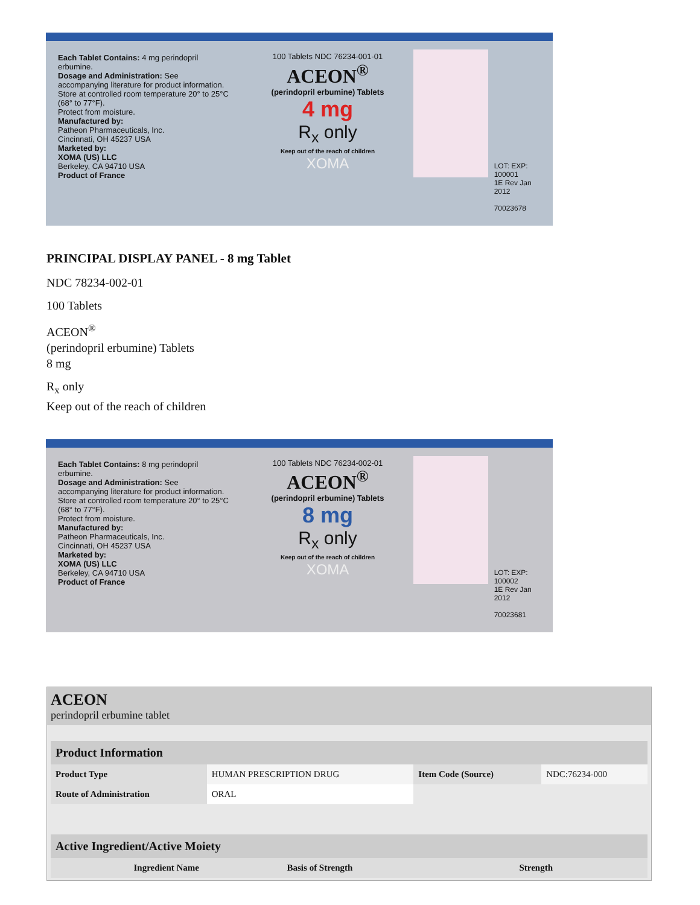Each Tablet Contains: 4 mg perindopril erbumine.
Dosage and Administration: See accompanying literature for product information.
Store at controlled room temperature 20° to 25°C (68° to 77°F).
Protect from moisture.
Manufactured by:
Patheon Pharmaceuticals, Inc.
Cincinnati, OH 45237 USA
Marketed by:
XOMA (US) LLC
Berkeley, CA 94710 USA
Product of France
100 Tablets NDC 76234-001-01
ACEON<sup>®</sup>
(perindopril erbumine) Tablets
4 mg
R<sub>x</sub> only
Keep out of the reach of children
XOMA
LOT: EXP:
100001
1E Rev Jan 2012
70023678
PRINCIPAL DISPLAY PANEL - 8 mg Tablet
NDC 78234-002-01
100 Tablets
ACEON<sup>®</sup>
(perindopril erbumine) Tablets
8 mg
R<sub>x</sub> only
Keep out of the reach of children
Each Tablet Contains: 8 mg perindopril erbumine.
Dosage and Administration: See accompanying literature for product information.
Store at controlled room temperature 20° to 25°C (68° to 77°F).
Protect from moisture.
Manufactured by:
Patheon Pharmaceuticals, Inc.
Cincinnati, OH 45237 USA
Marketed by:
XOMA (US) LLC
Berkeley, CA 94710 USA
Product of France
100 Tablets NDC 76234-002-01
ACEON<sup>®</sup>
(perindopril erbumine) Tablets
8 mg
R<sub>x</sub> only
Keep out of the reach of children
XOMA
LOT: EXP:
100002
1E Rev Jan 2012
70023681
ACEON
perindopril erbumine tablet
| Product Information | | | |
| --- | --- | --- | --- |
| Product Type | HUMAN PRESCRIPTION DRUG | Item Code (Source) | NDC:76234-000 |
| Route of Administration | ORAL | | |
| Active Ingredient/Active Moiety | | |
| --- | --- | --- |
| Ingredient Name | Basis of Strength | Strength |